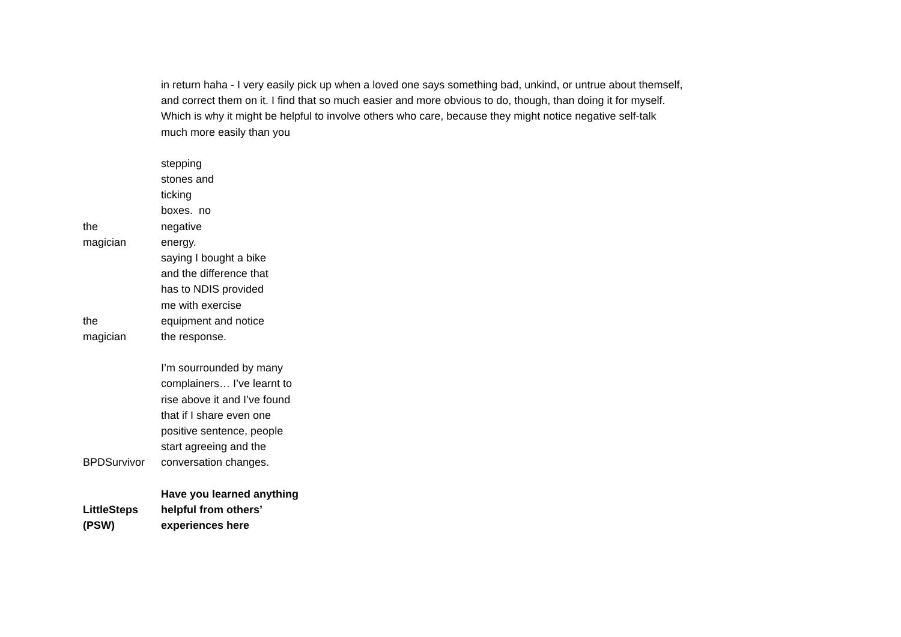| | in return haha - I very easily pick up when a loved one says something bad, unkind, or untrue about themself, and correct them on it. I find that so much easier and more obvious to do, though, than doing it for myself. Which is why it might be helpful to involve others who care, because they might notice negative self-talk much more easily than you |
| the magician | stepping stones and ticking boxes. no negative energy. |
| the magician | saying I bought a bike and the difference that has to NDIS provided me with exercise equipment and notice the response. |
| BPDSurvivor | I’m sourrounded by many complainers… I’ve learnt to rise above it and I’ve found that if I share even one positive sentence, people start agreeing and the conversation changes. |
| LittleSteps (PSW) | Have you learned anything helpful from others’ experiences here |